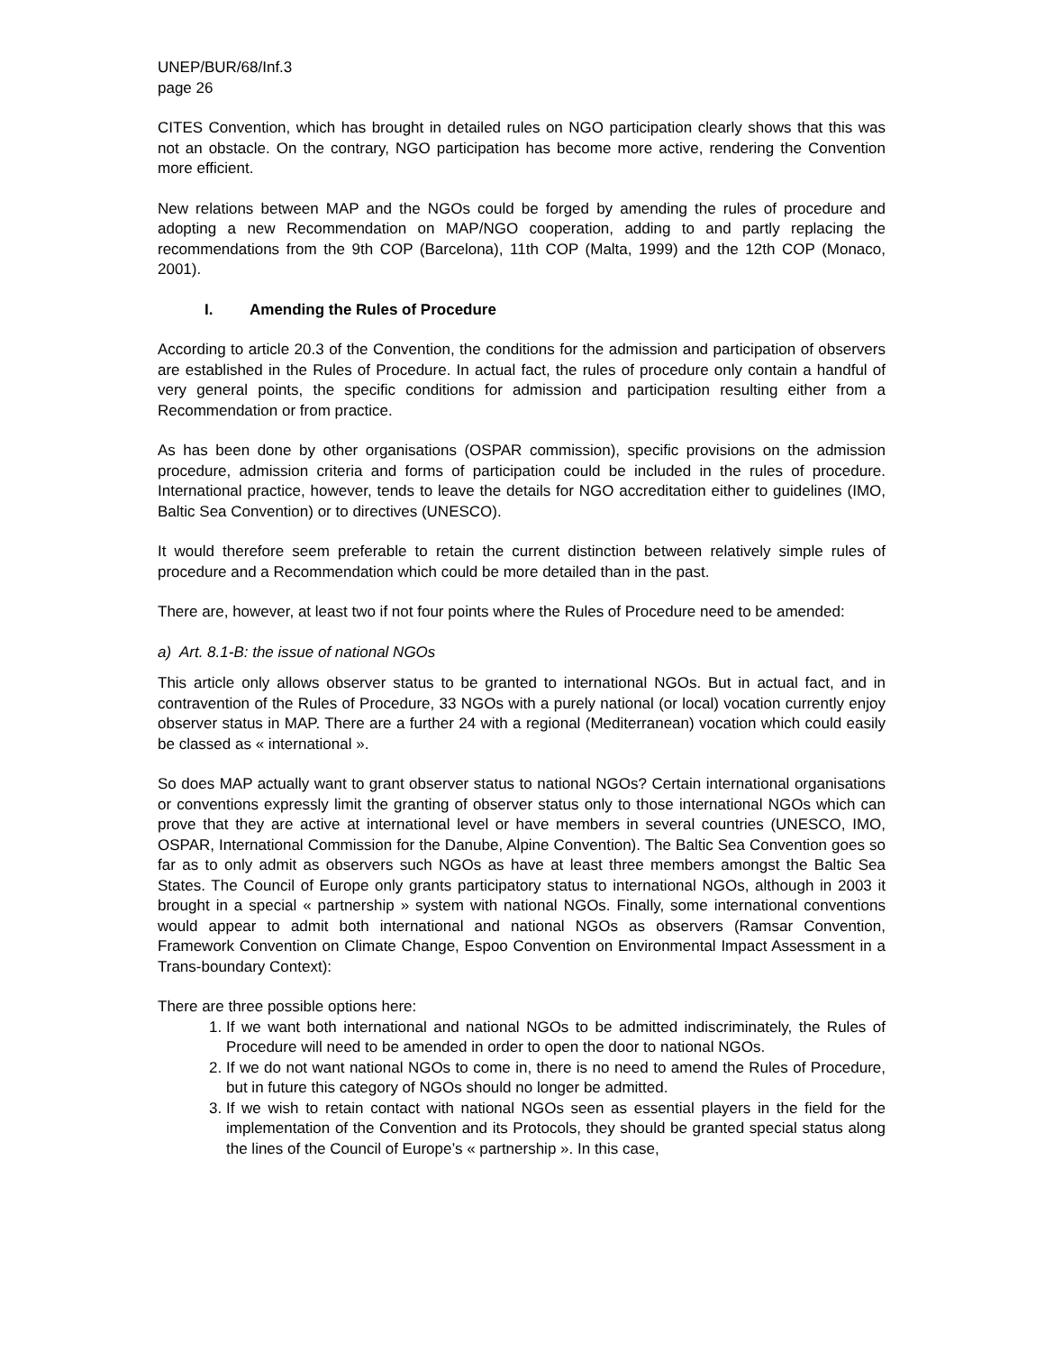UNEP/BUR/68/Inf.3
page 26
CITES Convention, which has brought in detailed rules on NGO participation clearly shows that this was not an obstacle. On the contrary, NGO participation has become more active, rendering the Convention more efficient.
New relations between MAP and the NGOs could be forged by amending the rules of procedure and adopting a new Recommendation on MAP/NGO cooperation, adding to and partly replacing the recommendations from the 9th COP (Barcelona), 11th COP (Malta, 1999) and the 12th COP (Monaco, 2001).
I. Amending the Rules of Procedure
According to article 20.3 of the Convention, the conditions for the admission and participation of observers are established in the Rules of Procedure. In actual fact, the rules of procedure only contain a handful of very general points, the specific conditions for admission and participation resulting either from a Recommendation or from practice.
As has been done by other organisations (OSPAR commission), specific provisions on the admission procedure, admission criteria and forms of participation could be included in the rules of procedure. International practice, however, tends to leave the details for NGO accreditation either to guidelines (IMO, Baltic Sea Convention) or to directives (UNESCO).
It would therefore seem preferable to retain the current distinction between relatively simple rules of procedure and a Recommendation which could be more detailed than in the past.
There are, however, at least two if not four points where the Rules of Procedure need to be amended:
a) Art. 8.1-B: the issue of national NGOs
This article only allows observer status to be granted to international NGOs. But in actual fact, and in contravention of the Rules of Procedure, 33 NGOs with a purely national (or local) vocation currently enjoy observer status in MAP. There are a further 24 with a regional (Mediterranean) vocation which could easily be classed as « international ».
So does MAP actually want to grant observer status to national NGOs? Certain international organisations or conventions expressly limit the granting of observer status only to those international NGOs which can prove that they are active at international level or have members in several countries (UNESCO, IMO, OSPAR, International Commission for the Danube, Alpine Convention). The Baltic Sea Convention goes so far as to only admit as observers such NGOs as have at least three members amongst the Baltic Sea States. The Council of Europe only grants participatory status to international NGOs, although in 2003 it brought in a special « partnership » system with national NGOs. Finally, some international conventions would appear to admit both international and national NGOs as observers (Ramsar Convention, Framework Convention on Climate Change, Espoo Convention on Environmental Impact Assessment in a Trans-boundary Context):
There are three possible options here:
1. If we want both international and national NGOs to be admitted indiscriminately, the Rules of Procedure will need to be amended in order to open the door to national NGOs.
2. If we do not want national NGOs to come in, there is no need to amend the Rules of Procedure, but in future this category of NGOs should no longer be admitted.
3. If we wish to retain contact with national NGOs seen as essential players in the field for the implementation of the Convention and its Protocols, they should be granted special status along the lines of the Council of Europe’s « partnership ». In this case,